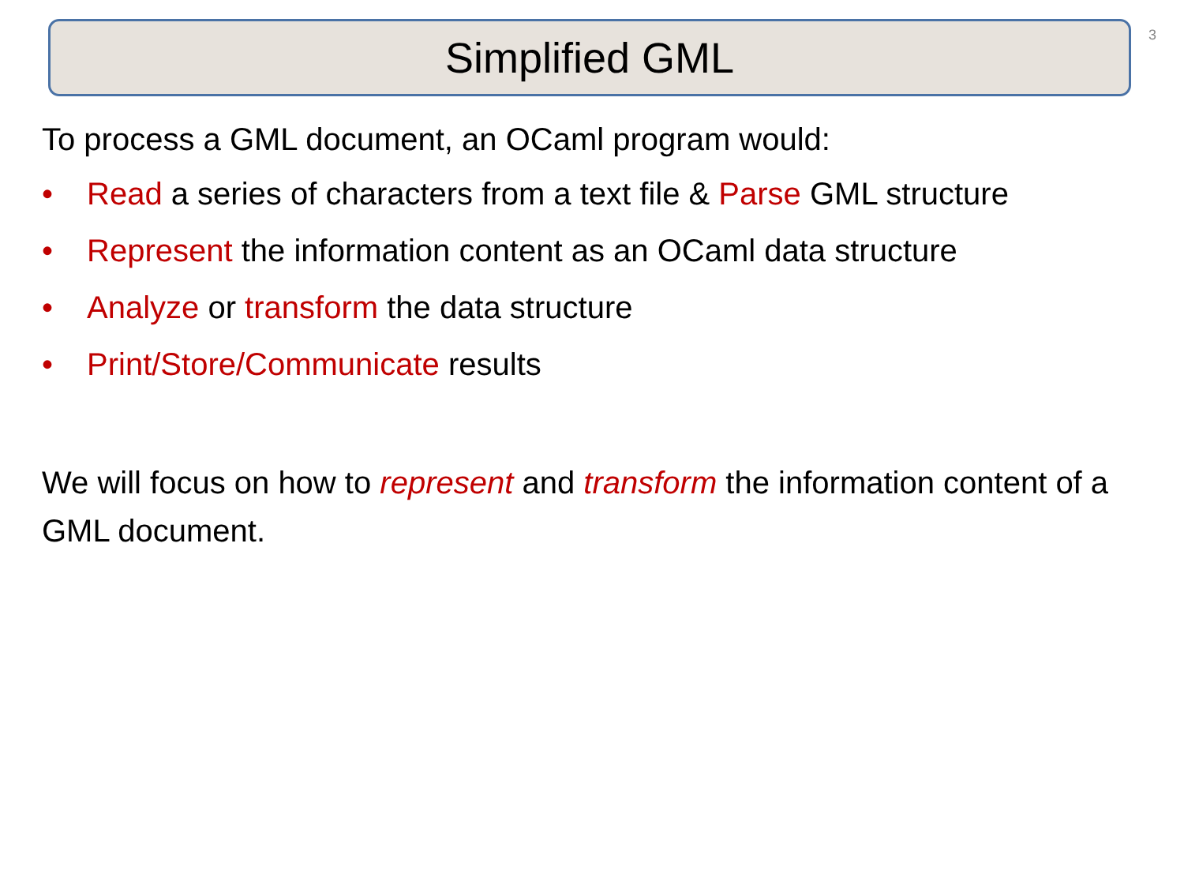Simplified GML
3
To process a GML document, an OCaml program would:
• Read a series of characters from a text file & Parse GML structure
• Represent the information content as an OCaml data structure
• Analyze or transform the data structure
• Print/Store/Communicate results
We will focus on how to represent and transform the information content of a GML document.